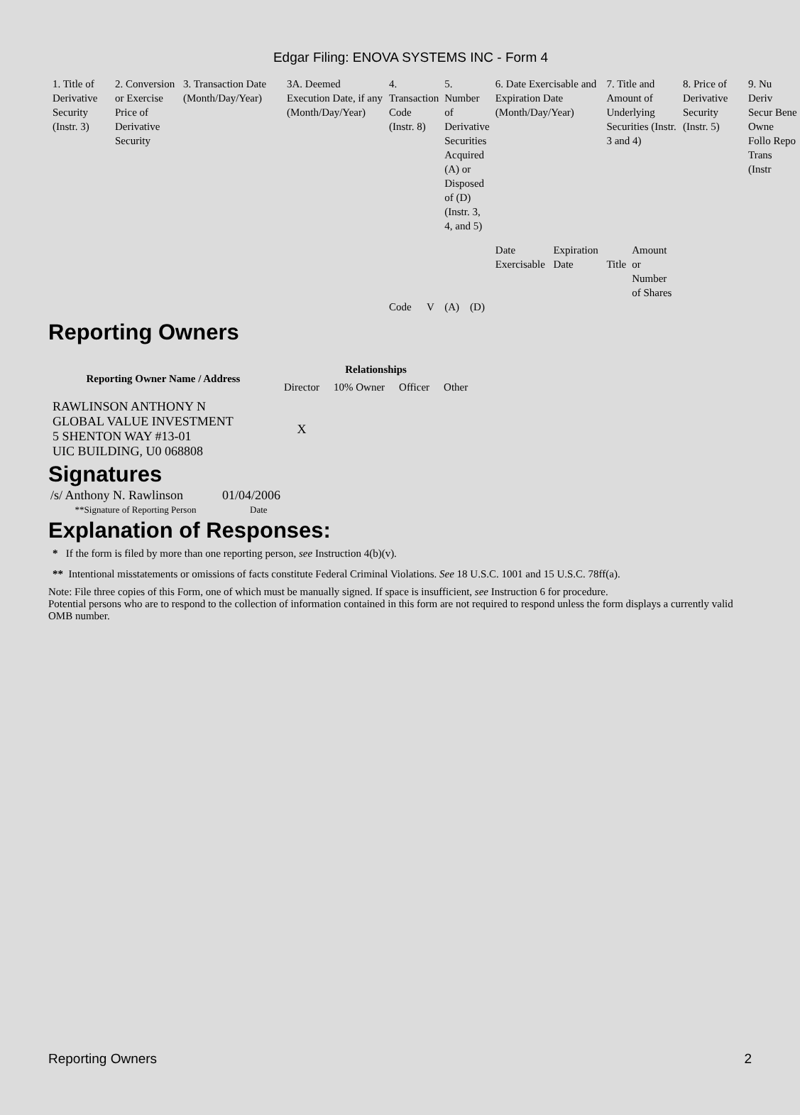Edgar Filing: ENOVA SYSTEMS INC - Form 4
| 1. Title of Derivative Security (Instr. 3) | 2. Conversion or Exercise Price of Derivative Security | 3. Transaction Date (Month/Day/Year) | 3A. Deemed Execution Date, if any (Month/Day/Year) | 4. Transaction Code (Instr. 8) | | 5. Number of Derivative Securities Acquired (A) or Disposed of (D) (Instr. 3, 4, and 5) | | 6. Date Exercisable and Expiration Date (Month/Day/Year) | | 7. Title and Amount of Underlying Securities (Instr. 3 and 4) | | 8. Price of Derivative Security (Instr. 5) | 9. Nu Deriv Secur Bene Owne Follo Repo Trans (Instr |
| | | | | | | | | Date Exercisable | Expiration Date | Title | Amount or Number of Shares | | |
| | | | | Code | V | (A) | (D) | | | | | | |
Reporting Owners
| Reporting Owner Name / Address | Relationships | | | |
| --- | --- | --- | --- | --- |
| | Director | 10% Owner | Officer | Other |
| RAWLINSON ANTHONY N GLOBAL VALUE INVESTMENT 5 SHENTON WAY #13-01 UIC BUILDING, U0 068808 | X | | | |
Signatures
| /s/ Anthony N. Rawlinson | 01/04/2006 |
| **Signature of Reporting Person | Date |
Explanation of Responses:
* If the form is filed by more than one reporting person, see Instruction 4(b)(v).
** Intentional misstatements or omissions of facts constitute Federal Criminal Violations. See 18 U.S.C. 1001 and 15 U.S.C. 78ff(a).
Note: File three copies of this Form, one of which must be manually signed. If space is insufficient, see Instruction 6 for procedure.
Potential persons who are to respond to the collection of information contained in this form are not required to respond unless the form displays a currently valid OMB number.
Reporting Owners 2